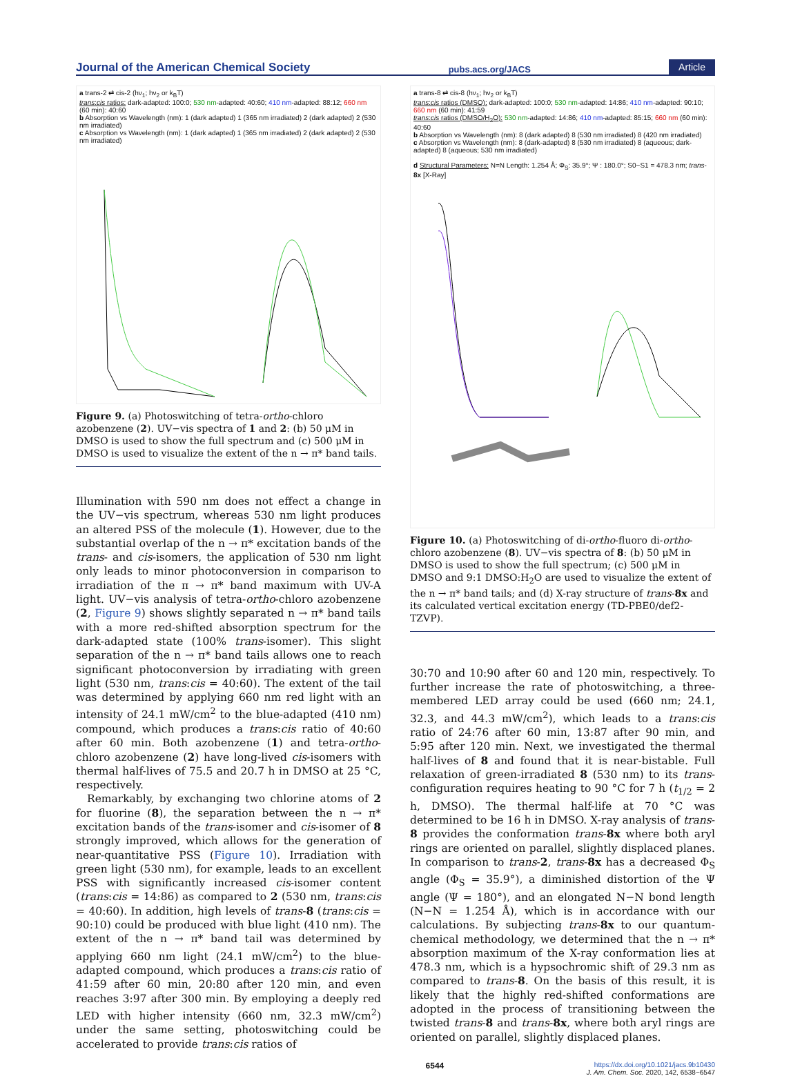Journal of the American Chemical Society pubs.acs.org/JACS Article
a trans-2 ⇄ cis-2 (hν<sub>1</sub>; hν<sub>2</sub> or k<sub>B</sub>T)
trans:cis ratios: dark-adapted: 100:0; 530 nm-adapted: 40:60; 410 nm-adapted: 88:12; 660 nm (60 min): 40:60
b Absorption vs Wavelength (nm): 1 (dark adapted) 1 (365 nm irradiated) 2 (dark adapted) 2 (530 nm irradiated)
c Absorption vs Wavelength (nm): 1 (dark adapted) 1 (365 nm irradiated) 2 (dark adapted) 2 (530 nm irradiated)
Figure 9. (a) Photoswitching of tetra-ortho-chloro azobenzene (2). UV−vis spectra of 1 and 2: (b) 50 μM in DMSO is used to show the full spectrum and (c) 500 μM in DMSO is used to visualize the extent of the n → π* band tails.
Illumination with 590 nm does not effect a change in the UV−vis spectrum, whereas 530 nm light produces an altered PSS of the molecule (1). However, due to the substantial overlap of the n → π* excitation bands of the trans- and cis-isomers, the application of 530 nm light only leads to minor photoconversion in comparison to irradiation of the π → π* band maximum with UV-A light. UV−vis analysis of tetra-ortho-chloro azobenzene (2, Figure 9) shows slightly separated n → π* band tails with a more red-shifted absorption spectrum for the dark-adapted state (100% trans-isomer). This slight separation of the n → π* band tails allows one to reach significant photoconversion by irradiating with green light (530 nm, trans:cis = 40:60). The extent of the tail was determined by applying 660 nm red light with an intensity of 24.1 mW/cm<sup>2</sup> to the blue-adapted (410 nm) compound, which produces a trans:cis ratio of 40:60 after 60 min. Both azobenzene (1) and tetra-ortho-chloro azobenzene (2) have long-lived cis-isomers with thermal half-lives of 75.5 and 20.7 h in DMSO at 25 °C, respectively.
Remarkably, by exchanging two chlorine atoms of 2 for fluorine (8), the separation between the n → π* excitation bands of the trans-isomer and cis-isomer of 8 strongly improved, which allows for the generation of near-quantitative PSS (Figure 10). Irradiation with green light (530 nm), for example, leads to an excellent PSS with significantly increased cis-isomer content (trans:cis = 14:86) as compared to 2 (530 nm, trans:cis = 40:60). In addition, high levels of trans-8 (trans:cis = 90:10) could be produced with blue light (410 nm). The extent of the n → π* band tail was determined by applying 660 nm light (24.1 mW/cm<sup>2</sup>) to the blue-adapted compound, which produces a trans:cis ratio of 41:59 after 60 min, 20:80 after 120 min, and even reaches 3:97 after 300 min. By employing a deeply red LED with higher intensity (660 nm, 32.3 mW/cm<sup>2</sup>) under the same setting, photoswitching could be accelerated to provide trans:cis ratios of
a trans-8 ⇄ cis-8 (hν<sub>1</sub>; hν<sub>2</sub> or k<sub>B</sub>T)
trans:cis ratios (DMSO): dark-adapted: 100:0; 530 nm-adapted: 14:86; 410 nm-adapted: 90:10; 660 nm (60 min): 41:59
trans:cis ratios (DMSO/H<sub>2</sub>O): 530 nm-adapted: 14:86; 410 nm-adapted: 85:15; 660 nm (60 min): 40:60
b Absorption vs Wavelength (nm): 8 (dark adapted) 8 (530 nm irradiated) 8 (420 nm irradiated)
c Absorption vs Wavelength (nm): 8 (dark-adapted) 8 (530 nm irradiated) 8 (aqueous; dark-adapted) 8 (aqueous; 530 nm irradiated)
d Structural Parameters: N=N Length: 1.254 Å; Φ<sub>S</sub>: 35.9°; Ψ : 180.0°; S0−S1 = 478.3 nm; trans-8x [X-Ray]
Figure 10. (a) Photoswitching of di-ortho-fluoro di-ortho-chloro azobenzene (8). UV−vis spectra of 8: (b) 50 μM in DMSO is used to show the full spectrum; (c) 500 μM in DMSO and 9:1 DMSO:H<sub>2</sub>O are used to visualize the extent of the n → π* band tails; and (d) X-ray structure of trans-8x and its calculated vertical excitation energy (TD-PBE0/def2-TZVP).
30:70 and 10:90 after 60 and 120 min, respectively. To further increase the rate of photoswitching, a three-membered LED array could be used (660 nm; 24.1, 32.3, and 44.3 mW/cm<sup>2</sup>), which leads to a trans:cis ratio of 24:76 after 60 min, 13:87 after 90 min, and 5:95 after 120 min. Next, we investigated the thermal half-lives of 8 and found that it is near-bistable. Full relaxation of green-irradiated 8 (530 nm) to its trans-configuration requires heating to 90 °C for 7 h (t<sub>1/2</sub> = 2 h, DMSO). The thermal half-life at 70 °C was determined to be 16 h in DMSO. X-ray analysis of trans-8 provides the conformation trans-8x where both aryl rings are oriented on parallel, slightly displaced planes. In comparison to trans-2, trans-8x has a decreased Φ<sub>S</sub> angle (Φ<sub>S</sub> = 35.9°), a diminished distortion of the Ψ angle (Ψ = 180°), and an elongated N−N bond length (N−N = 1.254 Å), which is in accordance with our calculations. By subjecting trans-8x to our quantum-chemical methodology, we determined that the n → π* absorption maximum of the X-ray conformation lies at 478.3 nm, which is a hypsochromic shift of 29.3 nm as compared to trans-8. On the basis of this result, it is likely that the highly red-shifted conformations are adopted in the process of transitioning between the twisted trans-8 and trans-8x, where both aryl rings are oriented on parallel, slightly displaced planes.
6544 https://dx.doi.org/10.1021/jacs.9b10430
J. Am. Chem. Soc. 2020, 142, 6538−6547